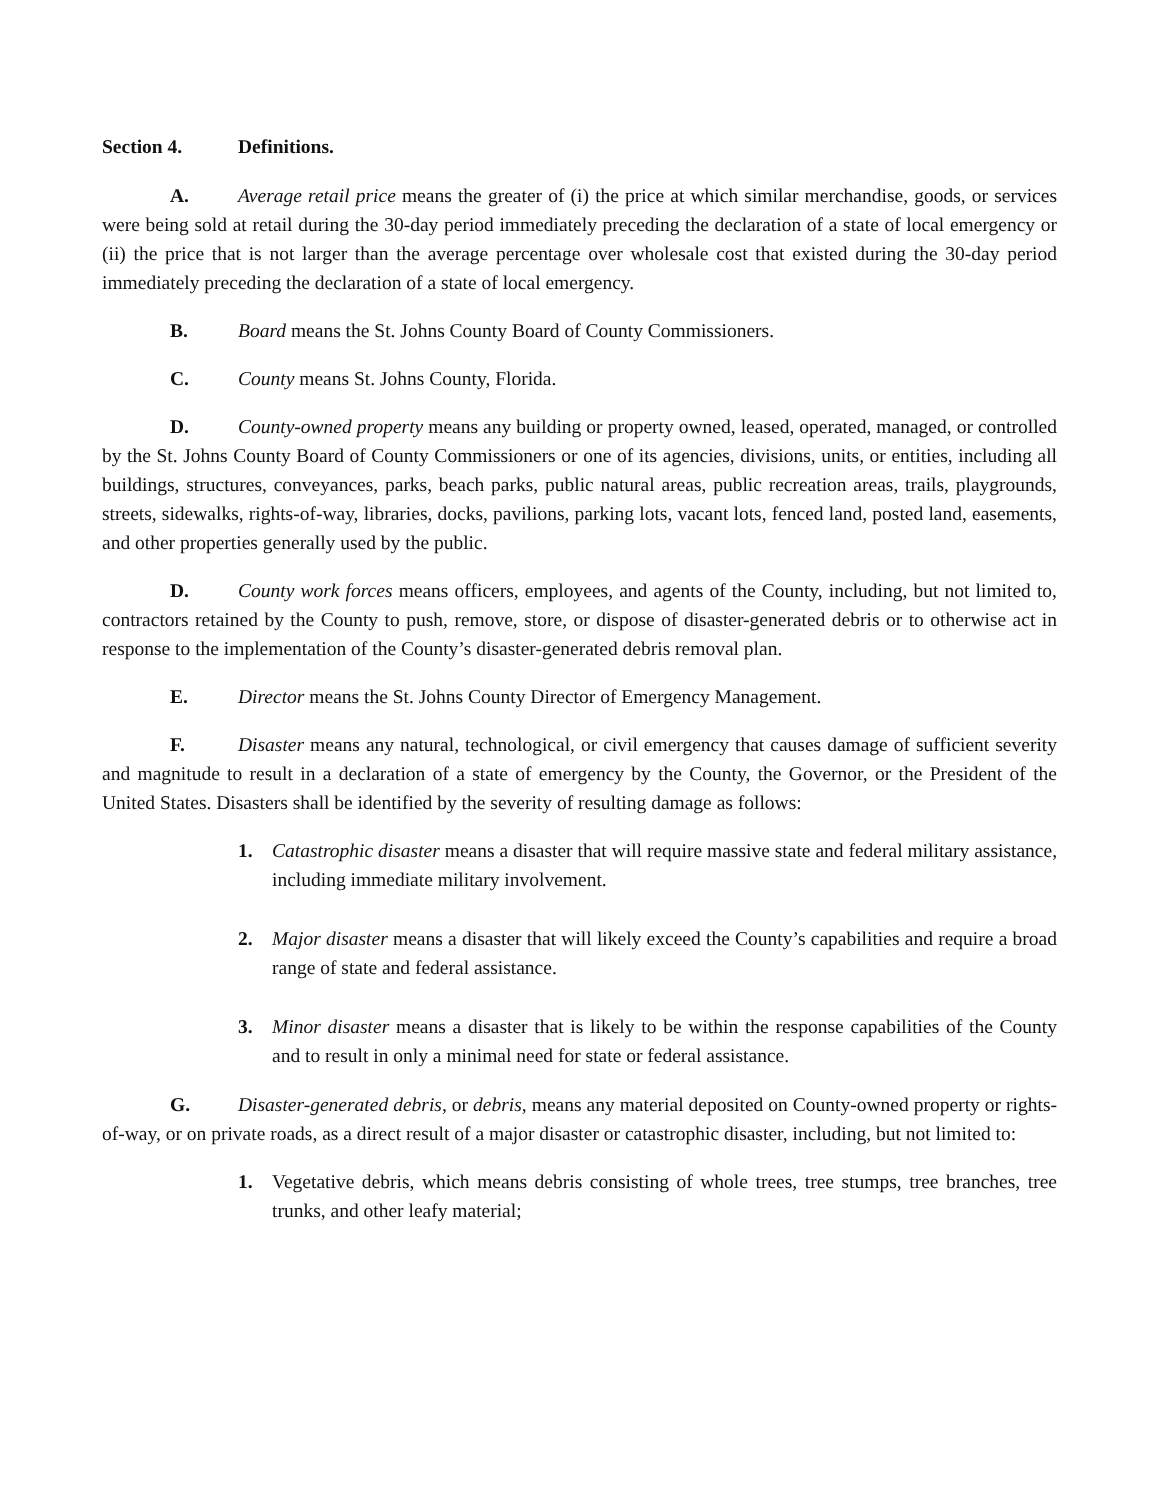Section 4. Definitions.
A. Average retail price means the greater of (i) the price at which similar merchandise, goods, or services were being sold at retail during the 30-day period immediately preceding the declaration of a state of local emergency or (ii) the price that is not larger than the average percentage over wholesale cost that existed during the 30-day period immediately preceding the declaration of a state of local emergency.
B. Board means the St. Johns County Board of County Commissioners.
C. County means St. Johns County, Florida.
D. County-owned property means any building or property owned, leased, operated, managed, or controlled by the St. Johns County Board of County Commissioners or one of its agencies, divisions, units, or entities, including all buildings, structures, conveyances, parks, beach parks, public natural areas, public recreation areas, trails, playgrounds, streets, sidewalks, rights-of-way, libraries, docks, pavilions, parking lots, vacant lots, fenced land, posted land, easements, and other properties generally used by the public.
D. County work forces means officers, employees, and agents of the County, including, but not limited to, contractors retained by the County to push, remove, store, or dispose of disaster-generated debris or to otherwise act in response to the implementation of the County’s disaster-generated debris removal plan.
E. Director means the St. Johns County Director of Emergency Management.
F. Disaster means any natural, technological, or civil emergency that causes damage of sufficient severity and magnitude to result in a declaration of a state of emergency by the County, the Governor, or the President of the United States. Disasters shall be identified by the severity of resulting damage as follows:
1. Catastrophic disaster means a disaster that will require massive state and federal military assistance, including immediate military involvement.
2. Major disaster means a disaster that will likely exceed the County’s capabilities and require a broad range of state and federal assistance.
3. Minor disaster means a disaster that is likely to be within the response capabilities of the County and to result in only a minimal need for state or federal assistance.
G. Disaster-generated debris, or debris, means any material deposited on County-owned property or rights-of-way, or on private roads, as a direct result of a major disaster or catastrophic disaster, including, but not limited to:
1. Vegetative debris, which means debris consisting of whole trees, tree stumps, tree branches, tree trunks, and other leafy material;